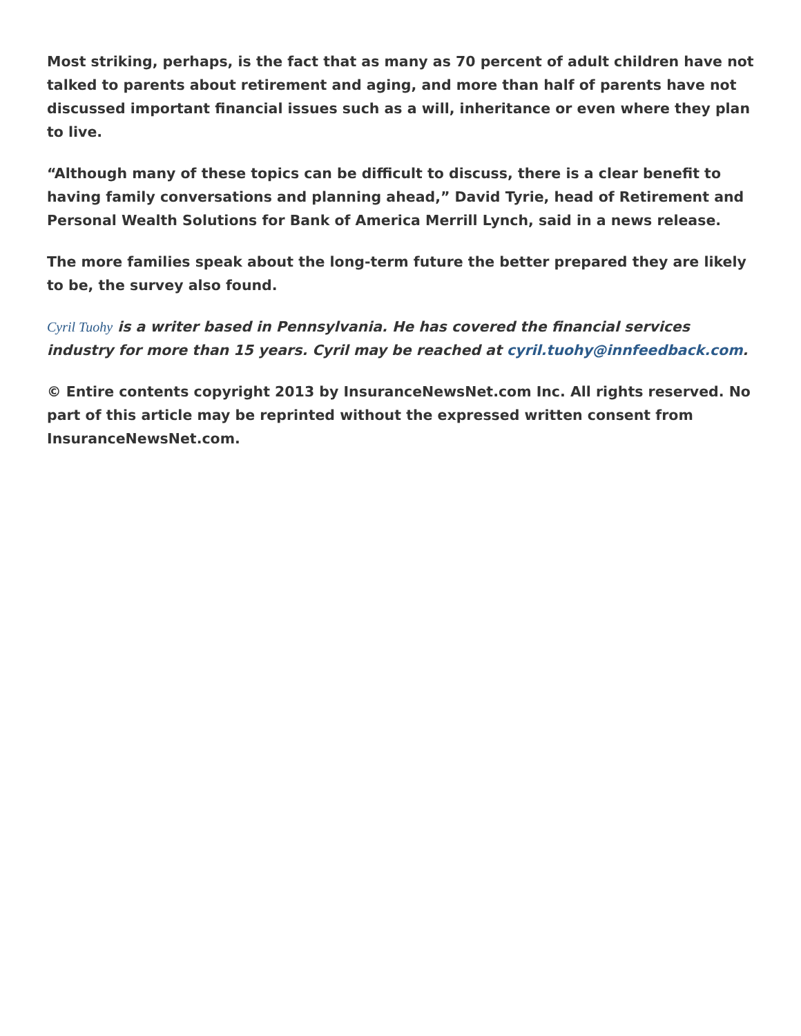Most striking, perhaps, is the fact that as many as 70 percent of adult children have not talked to parents about retirement and aging, and more than half of parents have not discussed important financial issues such as a will, inheritance or even where they plan to live.
“Although many of these topics can be difficult to discuss, there is a clear benefit to having family conversations and planning ahead,” David Tyrie, head of Retirement and Personal Wealth Solutions for Bank of America Merrill Lynch, said in a news release.
The more families speak about the long-term future the better prepared they are likely to be, the survey also found.
Cyril Tuohy is a writer based in Pennsylvania. He has covered the financial services industry for more than 15 years. Cyril may be reached at cyril.tuohy@innfeedback.com.
© Entire contents copyright 2013 by InsuranceNewsNet.com Inc. All rights reserved. No part of this article may be reprinted without the expressed written consent from InsuranceNewsNet.com.